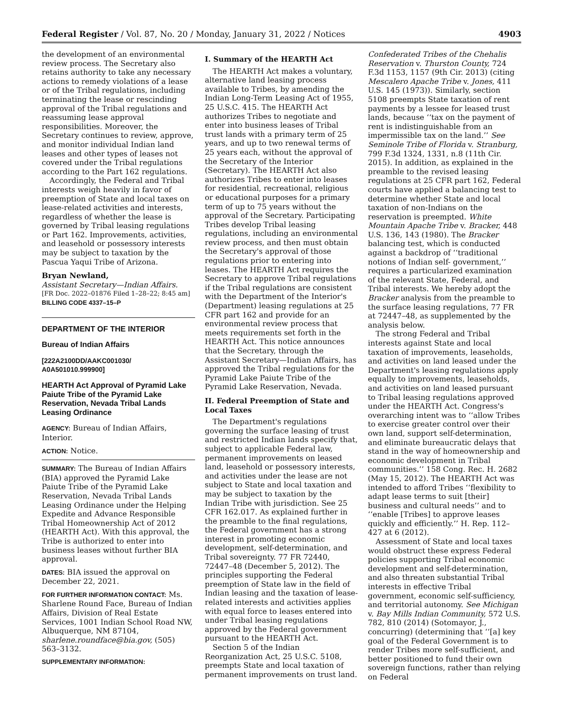Federal Register / Vol. 87, No. 20 / Monday, January 31, 2022 / Notices 4903
the development of an environmental review process. The Secretary also retains authority to take any necessary actions to remedy violations of a lease or of the Tribal regulations, including terminating the lease or rescinding approval of the Tribal regulations and reassuming lease approval responsibilities. Moreover, the Secretary continues to review, approve, and monitor individual Indian land leases and other types of leases not covered under the Tribal regulations according to the Part 162 regulations.
Accordingly, the Federal and Tribal interests weigh heavily in favor of preemption of State and local taxes on lease-related activities and interests, regardless of whether the lease is governed by Tribal leasing regulations or Part 162. Improvements, activities, and leasehold or possessory interests may be subject to taxation by the Pascua Yaqui Tribe of Arizona.
Bryan Newland,
Assistant Secretary—Indian Affairs.
[FR Doc. 2022–01876 Filed 1–28–22; 8:45 am]
BILLING CODE 4337–15–P
DEPARTMENT OF THE INTERIOR
Bureau of Indian Affairs
[222A2100DD/AAKC001030/ A0A501010.999900]
HEARTH Act Approval of Pyramid Lake Paiute Tribe of the Pyramid Lake Reservation, Nevada Tribal Lands Leasing Ordinance
AGENCY: Bureau of Indian Affairs, Interior.
ACTION: Notice.
SUMMARY: The Bureau of Indian Affairs (BIA) approved the Pyramid Lake Paiute Tribe of the Pyramid Lake Reservation, Nevada Tribal Lands Leasing Ordinance under the Helping Expedite and Advance Responsible Tribal Homeownership Act of 2012 (HEARTH Act). With this approval, the Tribe is authorized to enter into business leases without further BIA approval.
DATES: BIA issued the approval on December 22, 2021.
FOR FURTHER INFORMATION CONTACT: Ms. Sharlene Round Face, Bureau of Indian Affairs, Division of Real Estate Services, 1001 Indian School Road NW, Albuquerque, NM 87104, sharlene.roundface@bia.gov, (505) 563–3132.
SUPPLEMENTARY INFORMATION:
I. Summary of the HEARTH Act
The HEARTH Act makes a voluntary, alternative land leasing process available to Tribes, by amending the Indian Long-Term Leasing Act of 1955, 25 U.S.C. 415. The HEARTH Act authorizes Tribes to negotiate and enter into business leases of Tribal trust lands with a primary term of 25 years, and up to two renewal terms of 25 years each, without the approval of the Secretary of the Interior (Secretary). The HEARTH Act also authorizes Tribes to enter into leases for residential, recreational, religious or educational purposes for a primary term of up to 75 years without the approval of the Secretary. Participating Tribes develop Tribal leasing regulations, including an environmental review process, and then must obtain the Secretary's approval of those regulations prior to entering into leases. The HEARTH Act requires the Secretary to approve Tribal regulations if the Tribal regulations are consistent with the Department of the Interior's (Department) leasing regulations at 25 CFR part 162 and provide for an environmental review process that meets requirements set forth in the HEARTH Act. This notice announces that the Secretary, through the Assistant Secretary—Indian Affairs, has approved the Tribal regulations for the Pyramid Lake Paiute Tribe of the Pyramid Lake Reservation, Nevada.
II. Federal Preemption of State and Local Taxes
The Department's regulations governing the surface leasing of trust and restricted Indian lands specify that, subject to applicable Federal law, permanent improvements on leased land, leasehold or possessory interests, and activities under the lease are not subject to State and local taxation and may be subject to taxation by the Indian Tribe with jurisdiction. See 25 CFR 162.017. As explained further in the preamble to the final regulations, the Federal government has a strong interest in promoting economic development, self-determination, and Tribal sovereignty. 77 FR 72440, 72447–48 (December 5, 2012). The principles supporting the Federal preemption of State law in the field of Indian leasing and the taxation of lease-related interests and activities applies with equal force to leases entered into under Tribal leasing regulations approved by the Federal government pursuant to the HEARTH Act.
Section 5 of the Indian Reorganization Act, 25 U.S.C. 5108, preempts State and local taxation of permanent improvements on trust land.
Confederated Tribes of the Chehalis Reservation v. Thurston County, 724 F.3d 1153, 1157 (9th Cir. 2013) (citing Mescalero Apache Tribe v. Jones, 411 U.S. 145 (1973)). Similarly, section 5108 preempts State taxation of rent payments by a lessee for leased trust lands, because ‘‘tax on the payment of rent is indistinguishable from an impermissible tax on the land.’’ See Seminole Tribe of Florida v. Stranburg, 799 F.3d 1324, 1331, n.8 (11th Cir. 2015). In addition, as explained in the preamble to the revised leasing regulations at 25 CFR part 162, Federal courts have applied a balancing test to determine whether State and local taxation of non-Indians on the reservation is preempted. White Mountain Apache Tribe v. Bracker, 448 U.S. 136, 143 (1980). The Bracker balancing test, which is conducted against a backdrop of ‘‘traditional notions of Indian self- government,’’ requires a particularized examination of the relevant State, Federal, and Tribal interests. We hereby adopt the Bracker analysis from the preamble to the surface leasing regulations, 77 FR at 72447–48, as supplemented by the analysis below.
The strong Federal and Tribal interests against State and local taxation of improvements, leaseholds, and activities on land leased under the Department's leasing regulations apply equally to improvements, leaseholds, and activities on land leased pursuant to Tribal leasing regulations approved under the HEARTH Act. Congress's overarching intent was to ‘‘allow Tribes to exercise greater control over their own land, support self-determination, and eliminate bureaucratic delays that stand in the way of homeownership and economic development in Tribal communities.’’ 158 Cong. Rec. H. 2682 (May 15, 2012). The HEARTH Act was intended to afford Tribes ‘‘flexibility to adapt lease terms to suit [their] business and cultural needs’’ and to ‘‘enable [Tribes] to approve leases quickly and efficiently.’’ H. Rep. 112–427 at 6 (2012).
Assessment of State and local taxes would obstruct these express Federal policies supporting Tribal economic development and self-determination, and also threaten substantial Tribal interests in effective Tribal government, economic self-sufficiency, and territorial autonomy. See Michigan v. Bay Mills Indian Community, 572 U.S. 782, 810 (2014) (Sotomayor, J., concurring) (determining that ‘‘[a] key goal of the Federal Government is to render Tribes more self-sufficient, and better positioned to fund their own sovereign functions, rather than relying on Federal